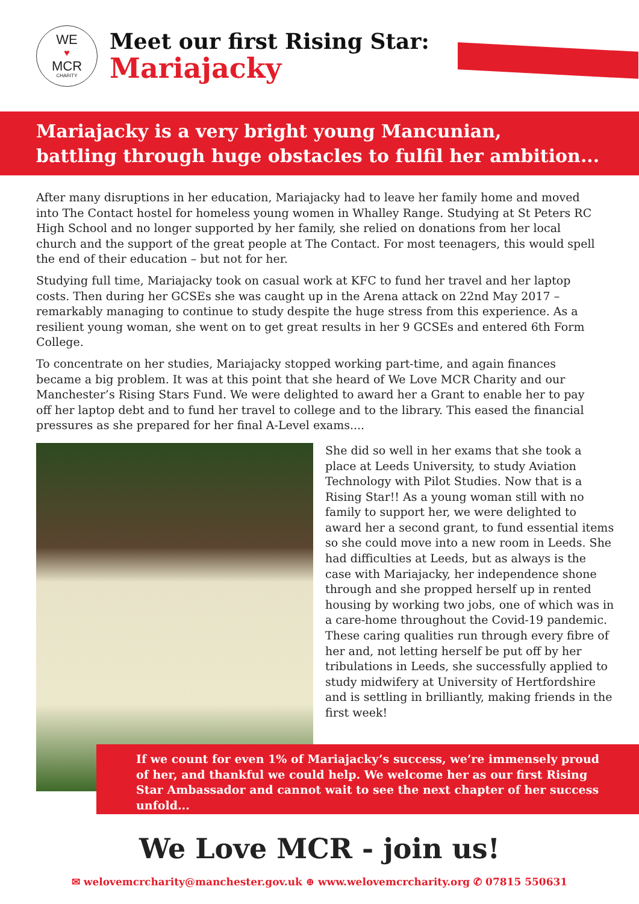WE
♥
MCR
CHARITY
Meet our first Rising Star:
Mariajacky
Mariajacky is a very bright young Mancunian,
battling through huge obstacles to fulfil her ambition...
After many disruptions in her education, Mariajacky had to leave her family home and moved into The Contact hostel for homeless young women in Whalley Range. Studying at St Peters RC High School and no longer supported by her family, she relied on donations from her local church and the support of the great people at The Contact. For most teenagers, this would spell the end of their education – but not for her.
Studying full time, Mariajacky took on casual work at KFC to fund her travel and her laptop costs. Then during her GCSEs she was caught up in the Arena attack on 22nd May 2017 – remarkably managing to continue to study despite the huge stress from this experience. As a resilient young woman, she went on to get great results in her 9 GCSEs and entered 6th Form College.
To concentrate on her studies, Mariajacky stopped working part-time, and again finances became a big problem. It was at this point that she heard of We Love MCR Charity and our Manchester’s Rising Stars Fund. We were delighted to award her a Grant to enable her to pay off her laptop debt and to fund her travel to college and to the library. This eased the financial pressures as she prepared for her final A-Level exams....
She did so well in her exams that she took a place at Leeds University, to study Aviation Technology with Pilot Studies. Now that is a Rising Star!! As a young woman still with no family to support her, we were delighted to award her a second grant, to fund essential items so she could move into a new room in Leeds. She had difficulties at Leeds, but as always is the case with Mariajacky, her independence shone through and she propped herself up in rented housing by working two jobs, one of which was in a care-home throughout the Covid-19 pandemic. These caring qualities run through every fibre of her and, not letting herself be put off by her tribulations in Leeds, she successfully applied to study midwifery at University of Hertfordshire and is settling in brilliantly, making friends in the first week!
If we count for even 1% of Mariajacky’s success, we’re immensely proud of her, and thankful we could help. We welcome her as our first Rising Star Ambassador and cannot wait to see the next chapter of her success unfold...
We Love MCR - join us!
✉ welovemcrcharity@manchester.gov.uk ⊕ www.welovemcrcharity.org ✆ 07815 550631